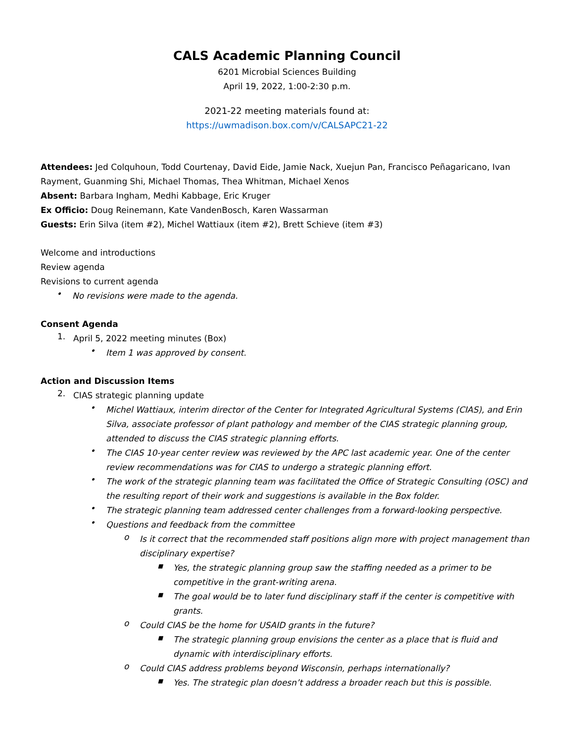CALS Academic Planning Council
6201 Microbial Sciences Building
April 19, 2022, 1:00-2:30 p.m.
2021-22 meeting materials found at:
https://uwmadison.box.com/v/CALSAPC21-22
Attendees: Jed Colquhoun, Todd Courtenay, David Eide, Jamie Nack, Xuejun Pan, Francisco Peñagaricano, Ivan Rayment, Guanming Shi, Michael Thomas, Thea Whitman, Michael Xenos
Absent: Barbara Ingham, Medhi Kabbage, Eric Kruger
Ex Officio: Doug Reinemann, Kate VandenBosch, Karen Wassarman
Guests: Erin Silva (item #2), Michel Wattiaux (item #2), Brett Schieve (item #3)
Welcome and introductions
Review agenda
Revisions to current agenda
•
No revisions were made to the agenda.
Consent Agenda
1.
April 5, 2022 meeting minutes (Box)
•
Item 1 was approved by consent.
Action and Discussion Items
2.
CIAS strategic planning update
•
Michel Wattiaux, interim director of the Center for Integrated Agricultural Systems (CIAS), and Erin Silva, associate professor of plant pathology and member of the CIAS strategic planning group, attended to discuss the CIAS strategic planning efforts.
•
The CIAS 10-year center review was reviewed by the APC last academic year. One of the center review recommendations was for CIAS to undergo a strategic planning effort.
•
The work of the strategic planning team was facilitated the Office of Strategic Consulting (OSC) and the resulting report of their work and suggestions is available in the Box folder.
•
The strategic planning team addressed center challenges from a forward-looking perspective.
•
Questions and feedback from the committee
o
Is it correct that the recommended staff positions align more with project management than disciplinary expertise?
▪
Yes, the strategic planning group saw the staffing needed as a primer to be competitive in the grant-writing arena.
▪
The goal would be to later fund disciplinary staff if the center is competitive with grants.
o
Could CIAS be the home for USAID grants in the future?
▪
The strategic planning group envisions the center as a place that is fluid and dynamic with interdisciplinary efforts.
o
Could CIAS address problems beyond Wisconsin, perhaps internationally?
▪
Yes. The strategic plan doesn’t address a broader reach but this is possible.